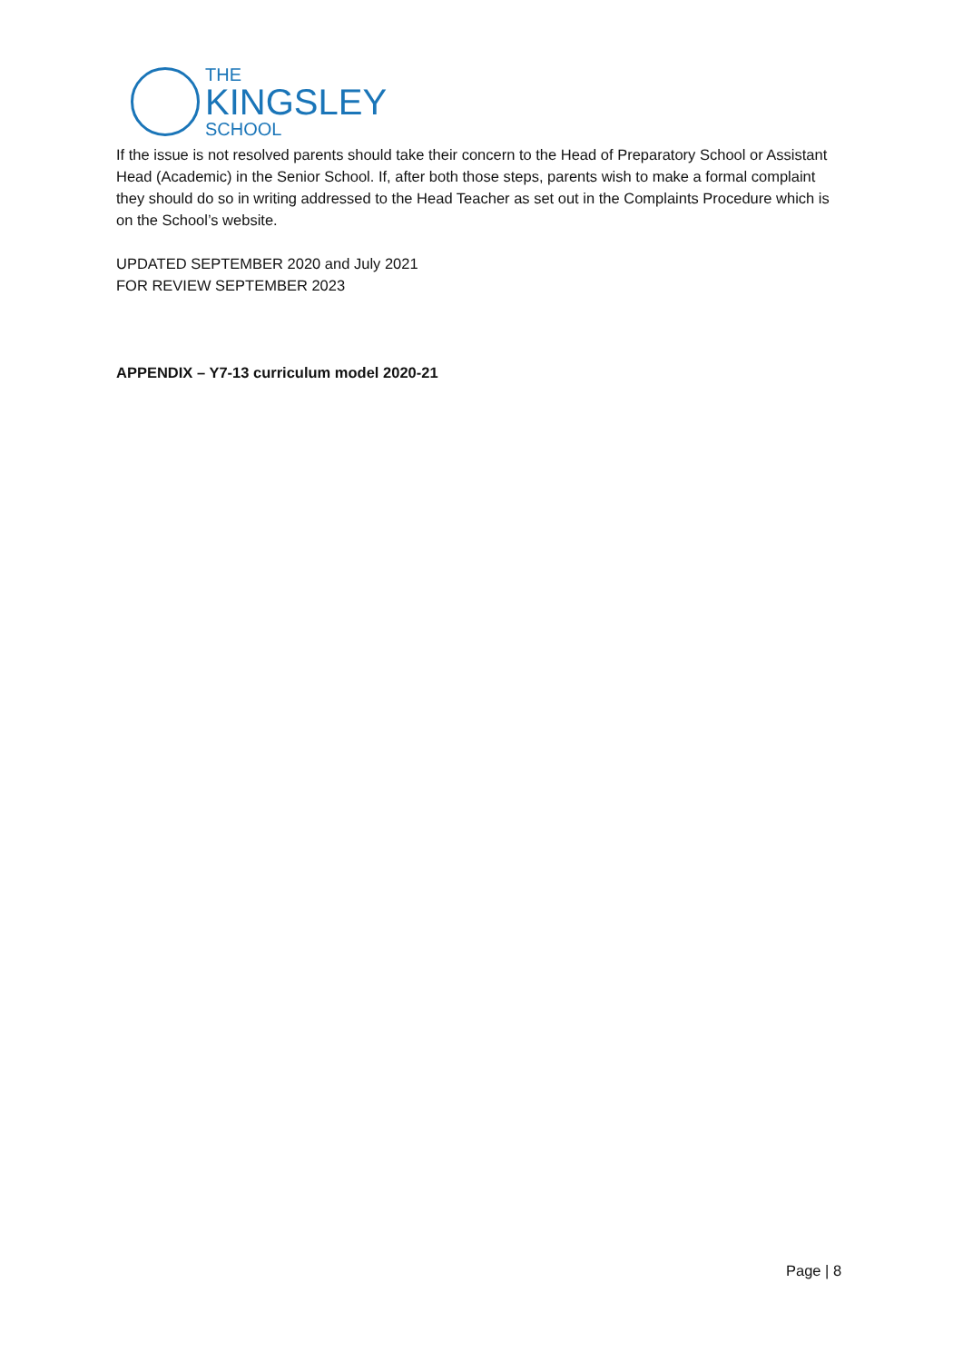THE
KINGSLEY
SCHOOL
If the issue is not resolved parents should take their concern to the Head of Preparatory School or Assistant Head (Academic) in the Senior School. If, after both those steps, parents wish to make a formal complaint they should do so in writing addressed to the Head Teacher as set out in the Complaints Procedure which is on the School’s website.
UPDATED SEPTEMBER 2020 and July 2021
FOR REVIEW SEPTEMBER 2023
APPENDIX – Y7-13 curriculum model 2020-21
Page | 8